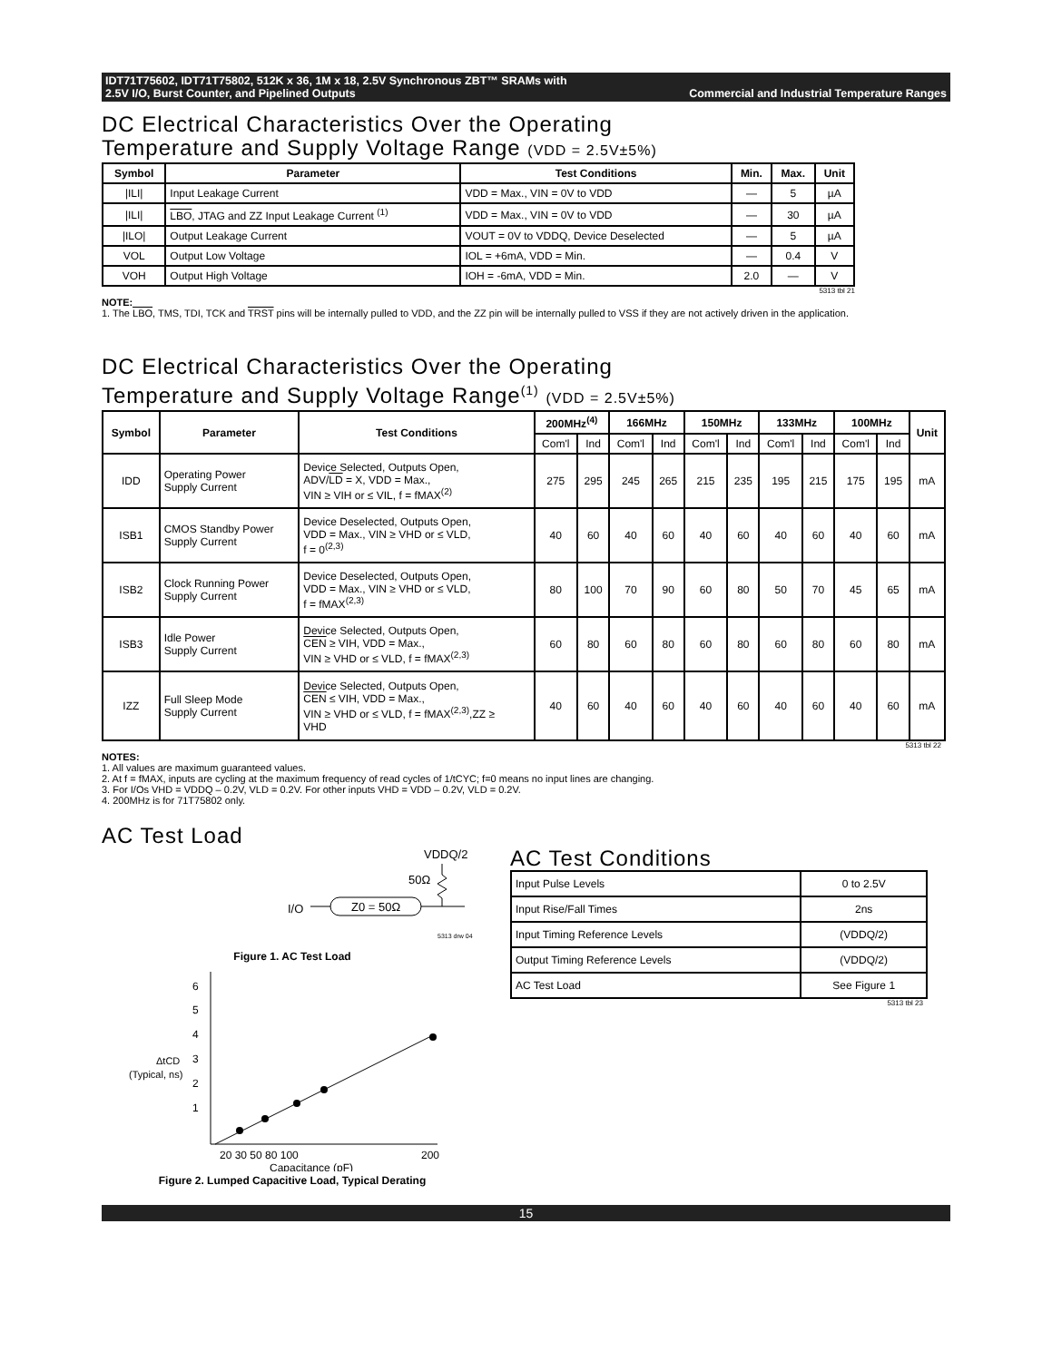IDT71T75602, IDT71T75802, 512K x 36, 1M x 18, 2.5V Synchronous ZBT™ SRAMs with
2.5V I/O, Burst Counter, and Pipelined Outputs Commercial and Industrial Temperature Ranges
DC Electrical Characteristics Over the Operating
Temperature and Supply Voltage Range (VDD = 2.5V±5%)
| Symbol | Parameter | Test Conditions | Min. | Max. | Unit |
| --- | --- | --- | --- | --- | --- |
| /ILI/ | Input Leakage Current | VDD = Max., VIN = 0V to VDD | — | 5 | µA |
| /ILI/ | LBO , JTAG and ZZ Input Leakage Current <sup>(1)</sup> | VDD = Max., VIN = 0V to VDD | — | 30 | µA |
| /ILO/ | Output Leakage Current | VOUT = 0V to VDDQ, Device Deselected | — | 5 | µA |
| VOL | Output Low Voltage | IOL = +6mA, VDD = Min. | — | 0.4 | V |
| VOH | Output High Voltage | IOH = -6mA, VDD = Min. | 2.0 | — | V |
5313 tbl 21
NOTE:
1. The LBO, TMS, TDI, TCK and TRST pins will be internally pulled to VDD, and the ZZ pin will be internally pulled to VSS if they are not actively driven in the application.
DC Electrical Characteristics Over the Operating
Temperature and Supply Voltage Range<sup>(1)</sup> (VDD = 2.5V±5%)
| Symbol | Parameter | Test Conditions | 200MHz<sup>(4)</sup> | | 166MHz | | 150MHz | | 133MHz | | 100MHz | | Unit |
| --- | --- | --- | --- | --- | --- | --- | --- | --- | --- | --- | --- | --- | --- |
| | | | Com'l | Ind | Com'l | Ind | Com'l | Ind | Com'l | Ind | Com'l | Ind | |
| IDD | Operating Power Supply Current | Device Selected, Outputs Open, ADV/ LD = X, VDD = Max., VIN ≥ VIH or ≤ VIL, f = fMAX<sup>(2)</sup> | 275 | 295 | 245 | 265 | 215 | 235 | 195 | 215 | 175 | 195 | mA |
| ISB1 | CMOS Standby Power Supply Current | Device Deselected, Outputs Open, VDD = Max., VIN ≥ VHD or ≤ VLD, f = 0<sup>(2,3)</sup> | 40 | 60 | 40 | 60 | 40 | 60 | 40 | 60 | 40 | 60 | mA |
| ISB2 | Clock Running Power Supply Current | Device Deselected, Outputs Open, VDD = Max., VIN ≥ VHD or ≤ VLD, f = fMAX<sup>(2,3)</sup> | 80 | 100 | 70 | 90 | 60 | 80 | 50 | 70 | 45 | 65 | mA |
| ISB3 | Idle Power Supply Current | Device Selected, Outputs Open, CEN ≥ VIH, VDD = Max., VIN ≥ VHD or ≤ VLD, f = fMAX<sup>(2,3)</sup> | 60 | 80 | 60 | 80 | 60 | 80 | 60 | 80 | 60 | 80 | mA |
| IZZ | Full Sleep Mode Supply Current | Device Selected, Outputs Open, CEN ≤ VIH, VDD = Max., VIN ≥ VHD or ≤ VLD, f = fMAX<sup>(2,3)</sup>,ZZ ≥ VHD | 40 | 60 | 40 | 60 | 40 | 60 | 40 | 60 | 40 | 60 | mA |
5313 tbl 22
NOTES:
1. All values are maximum guaranteed values.
2. At f = fMAX, inputs are cycling at the maximum frequency of read cycles of 1/tCYC; f=0 means no input lines are changing.
3. For I/Os VHD = VDDQ – 0.2V, VLD = 0.2V. For other inputs VHD = VDD – 0.2V, VLD = 0.2V.
4. 200MHz is for 71T75802 only.
AC Test Load
VDDQ/2
50Ω
I/O
Z0 = 50Ω
5313 drw 04
Figure 1. AC Test Load
6
5
4
3
2
1
ΔtCD
(Typical, ns)
20 30 50 80 100
200
Capacitance (pF)
Figure 2. Lumped Capacitive Load, Typical Derating
AC Test Conditions
| Input Pulse Levels | 0 to 2.5V |
| Input Rise/Fall Times | 2ns |
| Input Timing Reference Levels | (VDDQ/2) |
| Output Timing Reference Levels | (VDDQ/2) |
| AC Test Load | See Figure 1 |
5313 tbl 23
15